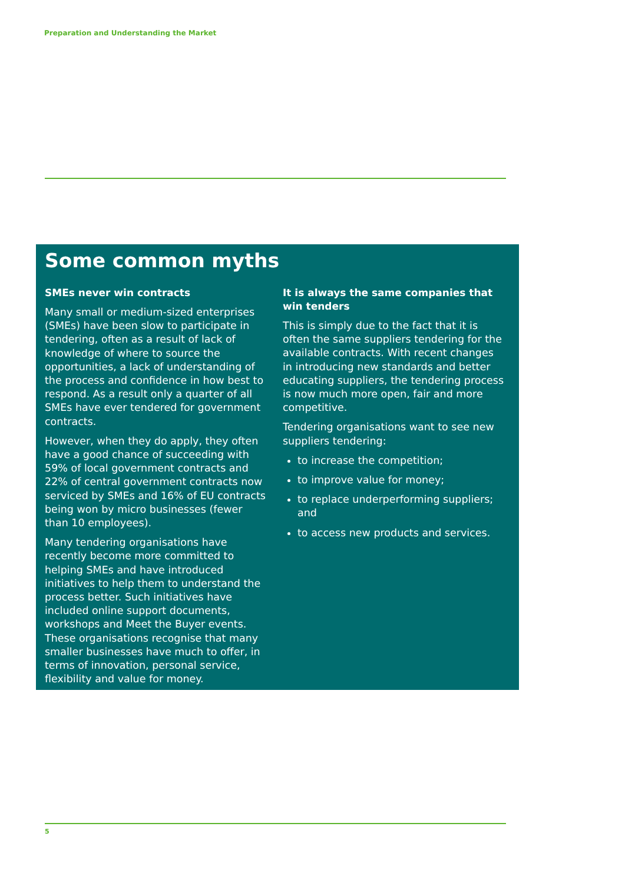Preparation and Understanding the Market
Some common myths
SMEs never win contracts
Many small or medium-sized enterprises (SMEs) have been slow to participate in tendering, often as a result of lack of knowledge of where to source the opportunities, a lack of understanding of the process and confidence in how best to respond. As a result only a quarter of all SMEs have ever tendered for government contracts.
However, when they do apply, they often have a good chance of succeeding with 59% of local government contracts and 22% of central government contracts now serviced by SMEs and 16% of EU contracts being won by micro businesses (fewer than 10 employees).
Many tendering organisations have recently become more committed to helping SMEs and have introduced initiatives to help them to understand the process better. Such initiatives have included online support documents, workshops and Meet the Buyer events. These organisations recognise that many smaller businesses have much to offer, in terms of innovation, personal service, flexibility and value for money.
It is always the same companies that win tenders
This is simply due to the fact that it is often the same suppliers tendering for the available contracts. With recent changes in introducing new standards and better educating suppliers, the tendering process is now much more open, fair and more competitive.
Tendering organisations want to see new suppliers tendering:
to increase the competition;
to improve value for money;
to replace underperforming suppliers; and
to access new products and services.
5